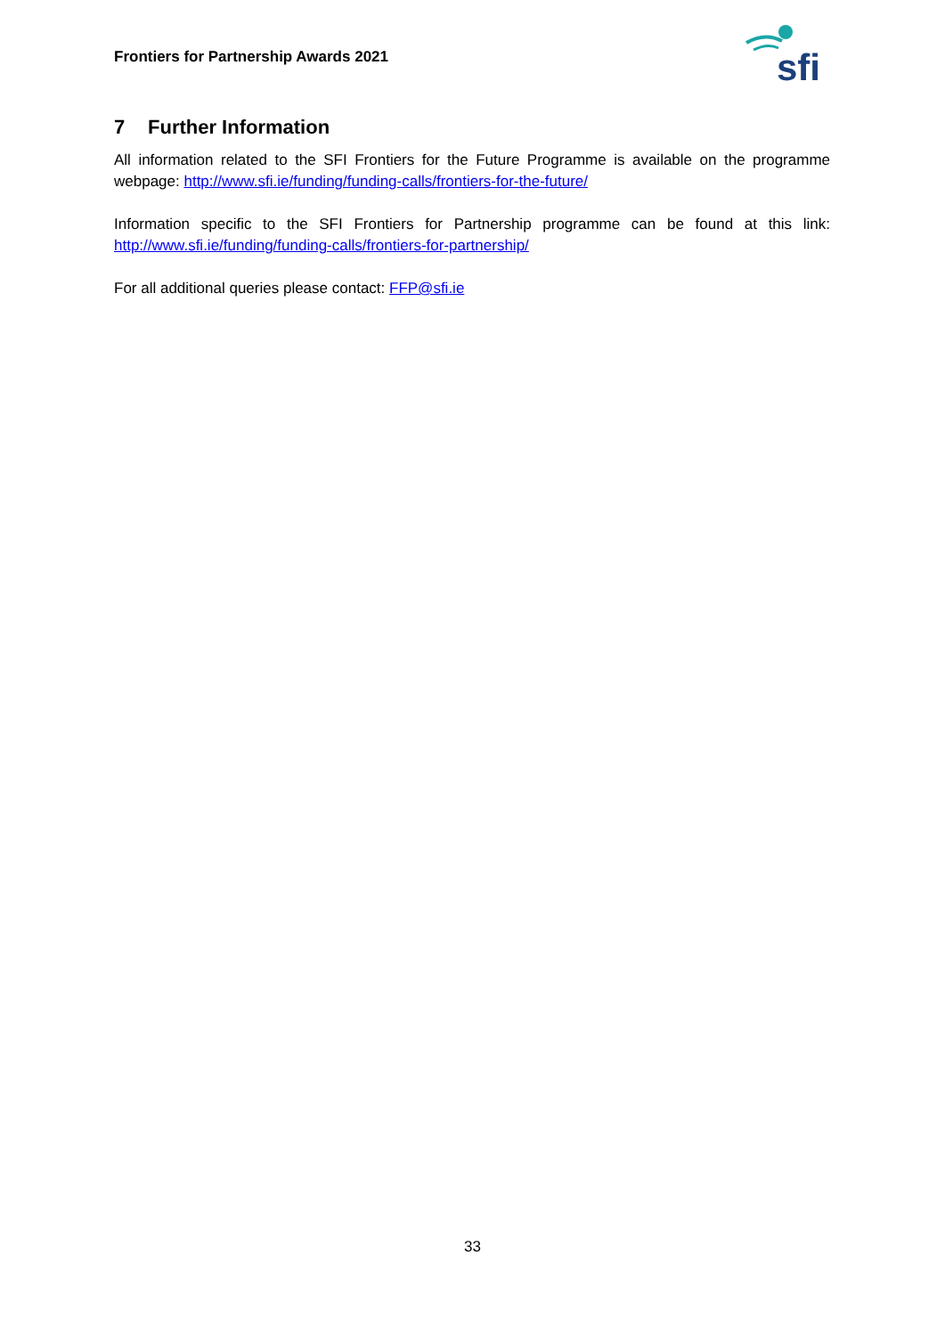Frontiers for Partnership Awards 2021
sfi
7 Further Information
All information related to the SFI Frontiers for the Future Programme is available on the programme webpage: http://www.sfi.ie/funding/funding-calls/frontiers-for-the-future/
Information specific to the SFI Frontiers for Partnership programme can be found at this link: http://www.sfi.ie/funding/funding-calls/frontiers-for-partnership/
For all additional queries please contact: FFP@sfi.ie
33